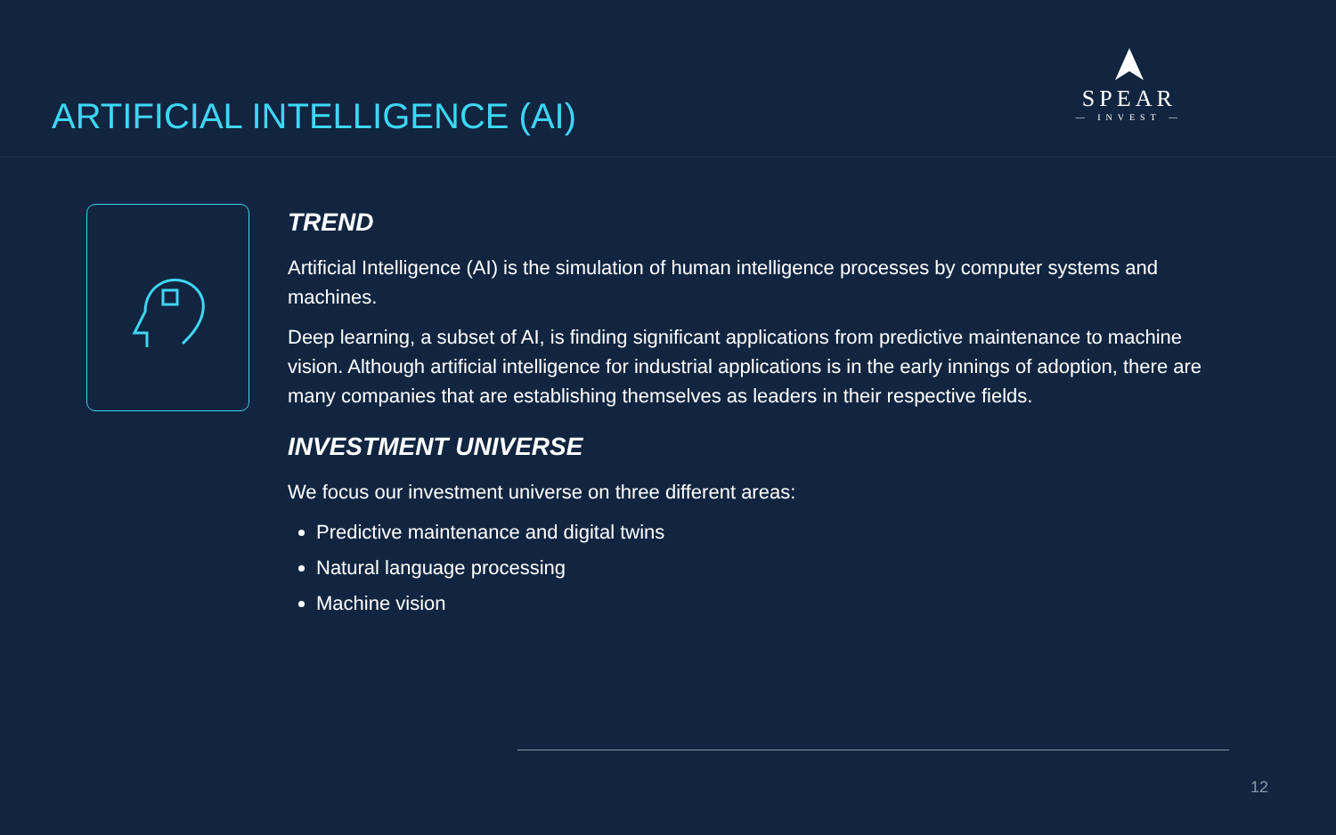ARTIFICIAL INTELLIGENCE (AI)
SPEAR
— INVEST —
TREND
Artificial Intelligence (AI) is the simulation of human intelligence processes by computer systems and machines.
Deep learning, a subset of AI, is finding significant applications from predictive maintenance to machine vision. Although artificial intelligence for industrial applications is in the early innings of adoption, there are many companies that are establishing themselves as leaders in their respective fields.
INVESTMENT UNIVERSE
We focus our investment universe on three different areas:
Predictive maintenance and digital twins
Natural language processing
Machine vision
12